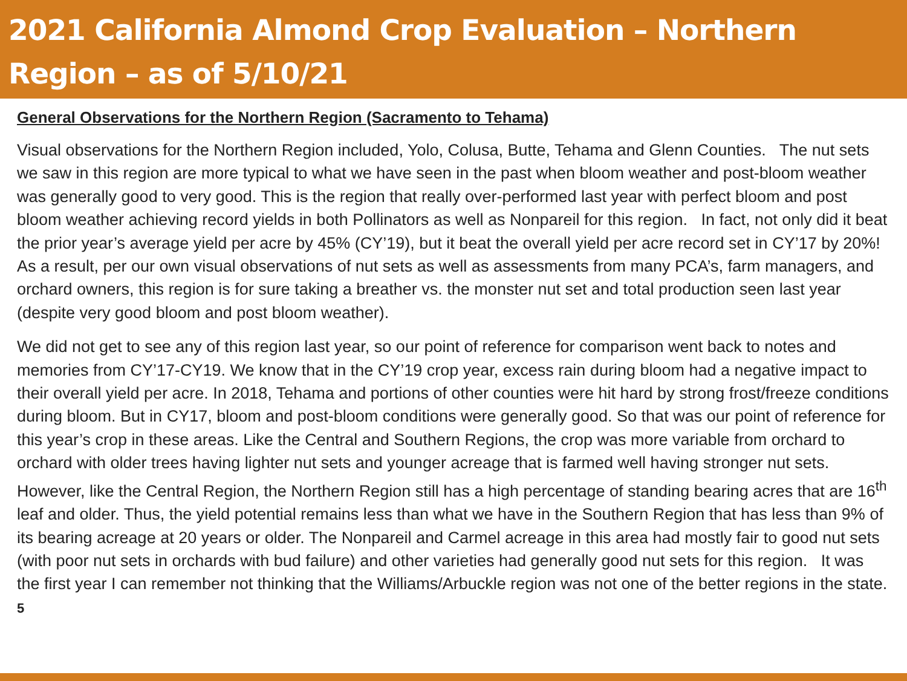2021 California Almond Crop Evaluation – Northern Region – as of 5/10/21
General Observations for the Northern Region (Sacramento to Tehama)
Visual observations for the Northern Region included, Yolo, Colusa, Butte, Tehama and Glenn Counties. The nut sets we saw in this region are more typical to what we have seen in the past when bloom weather and post-bloom weather was generally good to very good. This is the region that really over-performed last year with perfect bloom and post bloom weather achieving record yields in both Pollinators as well as Nonpareil for this region. In fact, not only did it beat the prior year’s average yield per acre by 45% (CY’19), but it beat the overall yield per acre record set in CY’17 by 20%! As a result, per our own visual observations of nut sets as well as assessments from many PCA’s, farm managers, and orchard owners, this region is for sure taking a breather vs. the monster nut set and total production seen last year (despite very good bloom and post bloom weather).
We did not get to see any of this region last year, so our point of reference for comparison went back to notes and memories from CY’17-CY19. We know that in the CY’19 crop year, excess rain during bloom had a negative impact to their overall yield per acre. In 2018, Tehama and portions of other counties were hit hard by strong frost/freeze conditions during bloom. But in CY17, bloom and post-bloom conditions were generally good. So that was our point of reference for this year’s crop in these areas. Like the Central and Southern Regions, the crop was more variable from orchard to orchard with older trees having lighter nut sets and younger acreage that is farmed well having stronger nut sets. However, like the Central Region, the Northern Region still has a high percentage of standing bearing acres that are 16<sup>th</sup> leaf and older. Thus, the yield potential remains less than what we have in the Southern Region that has less than 9% of its bearing acreage at 20 years or older. The Nonpareil and Carmel acreage in this area had mostly fair to good nut sets (with poor nut sets in orchards with bud failure) and other varieties had generally good nut sets for this region. It was the first year I can remember not thinking that the Williams/Arbuckle region was not one of the better regions in the state. 5